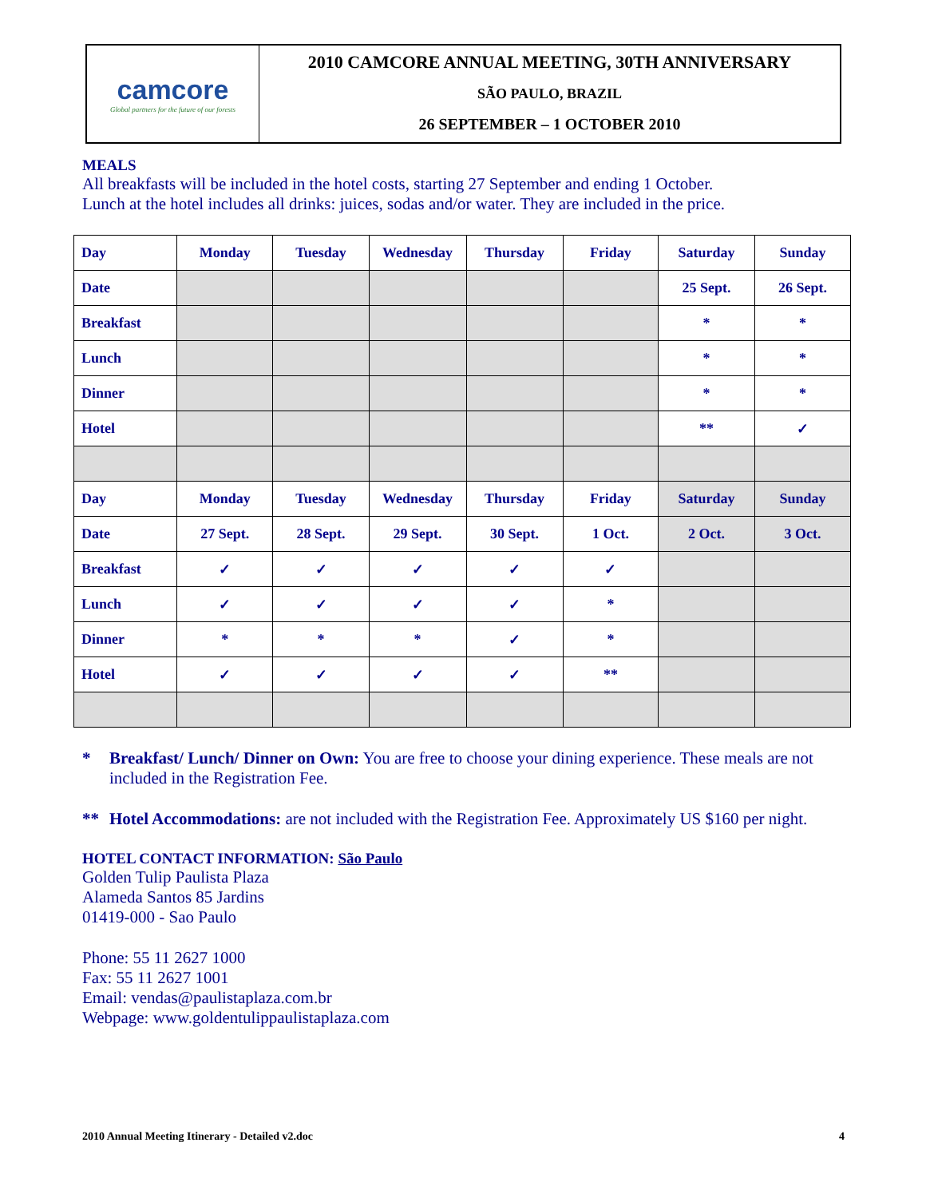camcore
Global partners for the future of our forests
2010 CAMCORE ANNUAL MEETING, 30TH ANNIVERSARY
SÃO PAULO, BRAZIL
26 SEPTEMBER – 1 OCTOBER 2010
MEALS
All breakfasts will be included in the hotel costs, starting 27 September and ending 1 October.
Lunch at the hotel includes all drinks: juices, sodas and/or water. They are included in the price.
| Day | Monday | Tuesday | Wednesday | Thursday | Friday | Saturday | Sunday |
| Date | | | | | | 25 Sept. | 26 Sept. |
| Breakfast | | | | | | * | * |
| Lunch | | | | | | * | * |
| Dinner | | | | | | * | * |
| Hotel | | | | | | ** | ✓ |
| Day | Monday | Tuesday | Wednesday | Thursday | Friday | Saturday | Sunday |
| Date | 27 Sept. | 28 Sept. | 29 Sept. | 30 Sept. | 1 Oct. | 2 Oct. | 3 Oct. |
| Breakfast | ✓ | ✓ | ✓ | ✓ | ✓ | | |
| Lunch | ✓ | ✓ | ✓ | ✓ | * | | |
| Dinner | * | * | * | ✓ | * | | |
| Hotel | ✓ | ✓ | ✓ | ✓ | ** | | |
* Breakfast/ Lunch/ Dinner on Own: You are free to choose your dining experience. These meals are not included in the Registration Fee.
** Hotel Accommodations: are not included with the Registration Fee. Approximately US $160 per night.
HOTEL CONTACT INFORMATION: São Paulo
Golden Tulip Paulista Plaza
Alameda Santos 85 Jardins
01419-000 - Sao Paulo
Phone: 55 11 2627 1000
Fax: 55 11 2627 1001
Email: vendas@paulistaplaza.com.br
Webpage: www.goldentulippaulistaplaza.com
2010 Annual Meeting Itinerary - Detailed v2.doc 4